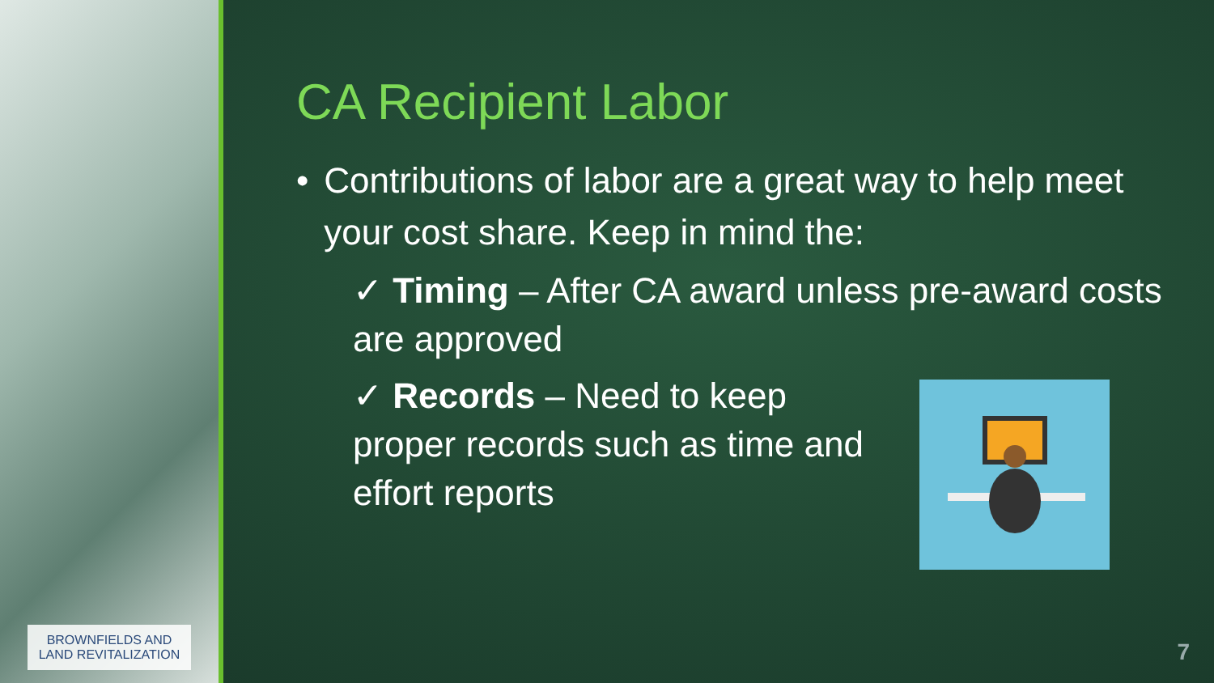BROWNFIELDS AND
LAND REVITALIZATION
CA Recipient Labor
• Contributions of labor are a great way to help meet your cost share. Keep in mind the:
✓ Timing – After CA award unless pre-award costs are approved
✓ Records – Need to keep proper records such as time and effort reports
7